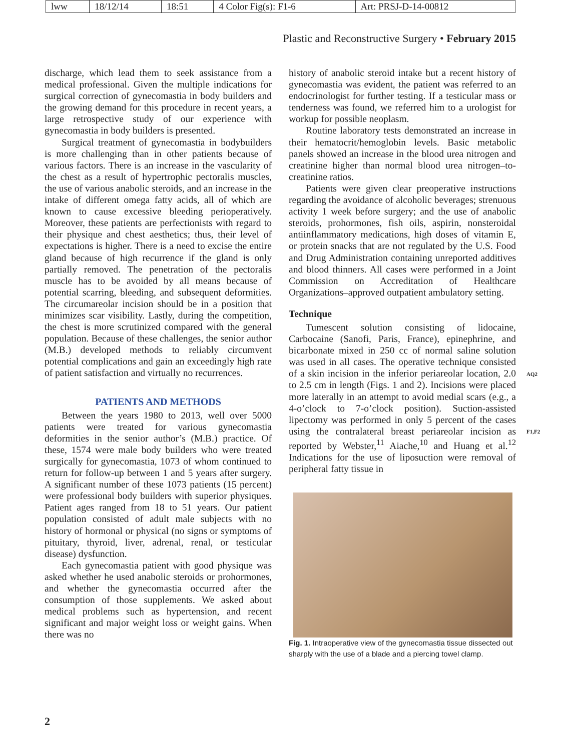| lww | 18/12/14 | 18:51 | 4 Color Fig(s): F1-6 | Art: PRSJ-D-14-00812 |
Plastic and Reconstructive Surgery • February 2015
discharge, which lead them to seek assistance from a medical professional. Given the multiple indications for surgical correction of gynecomastia in body builders and the growing demand for this procedure in recent years, a large retrospective study of our experience with gynecomastia in body builders is presented.
Surgical treatment of gynecomastia in bodybuilders is more challenging than in other patients because of various factors. There is an increase in the vascularity of the chest as a result of hypertrophic pectoralis muscles, the use of various anabolic steroids, and an increase in the intake of different omega fatty acids, all of which are known to cause excessive bleeding perioperatively. Moreover, these patients are perfectionists with regard to their physique and chest aesthetics; thus, their level of expectations is higher. There is a need to excise the entire gland because of high recurrence if the gland is only partially removed. The penetration of the pectoralis muscle has to be avoided by all means because of potential scarring, bleeding, and subsequent deformities. The circumareolar incision should be in a position that minimizes scar visibility. Lastly, during the competition, the chest is more scrutinized compared with the general population. Because of these challenges, the senior author (M.B.) developed methods to reliably circumvent potential complications and gain an exceedingly high rate of patient satisfaction and virtually no recurrences.
PATIENTS AND METHODS
Between the years 1980 to 2013, well over 5000 patients were treated for various gynecomastia deformities in the senior author’s (M.B.) practice. Of these, 1574 were male body builders who were treated surgically for gynecomastia, 1073 of whom continued to return for follow-up between 1 and 5 years after surgery. A significant number of these 1073 patients (15 percent) were professional body builders with superior physiques. Patient ages ranged from 18 to 51 years. Our patient population consisted of adult male subjects with no history of hormonal or physical (no signs or symptoms of pituitary, thyroid, liver, adrenal, renal, or testicular disease) dysfunction.
Each gynecomastia patient with good physique was asked whether he used anabolic steroids or prohormones, and whether the gynecomastia occurred after the consumption of those supplements. We asked about medical problems such as hypertension, and recent significant and major weight loss or weight gains. When there was no
history of anabolic steroid intake but a recent history of gynecomastia was evident, the patient was referred to an endocrinologist for further testing. If a testicular mass or tenderness was found, we referred him to a urologist for workup for possible neoplasm.
Routine laboratory tests demonstrated an increase in their hematocrit/hemoglobin levels. Basic metabolic panels showed an increase in the blood urea nitrogen and creatinine higher than normal blood urea nitrogen–to-creatinine ratios.
Patients were given clear preoperative instructions regarding the avoidance of alcoholic beverages; strenuous activity 1 week before surgery; and the use of anabolic steroids, prohormones, fish oils, aspirin, nonsteroidal antiinflammatory medications, high doses of vitamin E, or protein snacks that are not regulated by the U.S. Food and Drug Administration containing unreported additives and blood thinners. All cases were performed in a Joint Commission on Accreditation of Healthcare Organizations–approved outpatient ambulatory setting.
Technique
Tumescent solution consisting of lidocaine, Carbocaine (Sanofi, Paris, France), epinephrine, and bicarbonate mixed in 250 cc of normal saline solution was used in all cases. The operative technique consisted of a skin incision in the inferior periareolar location, 2.0 to 2.5 cm in length (Figs. 1 and 2). Incisions were placed more laterally in an attempt to avoid medial scars (e.g., a 4-o’clock to 7-o’clock position). Suction-assisted lipectomy was performed in only 5 percent of the cases using the contralateral breast periareolar incision as reported by Webster,<sup>11</sup> Aiache,<sup>10</sup> and Huang et al.<sup>12</sup> Indications for the use of liposuction were removal of peripheral fatty tissue in
Fig. 1. Intraoperative view of the gynecomastia tissue dissected out sharply with the use of a blade and a piercing towel clamp.
AQ2
F1,F2
2